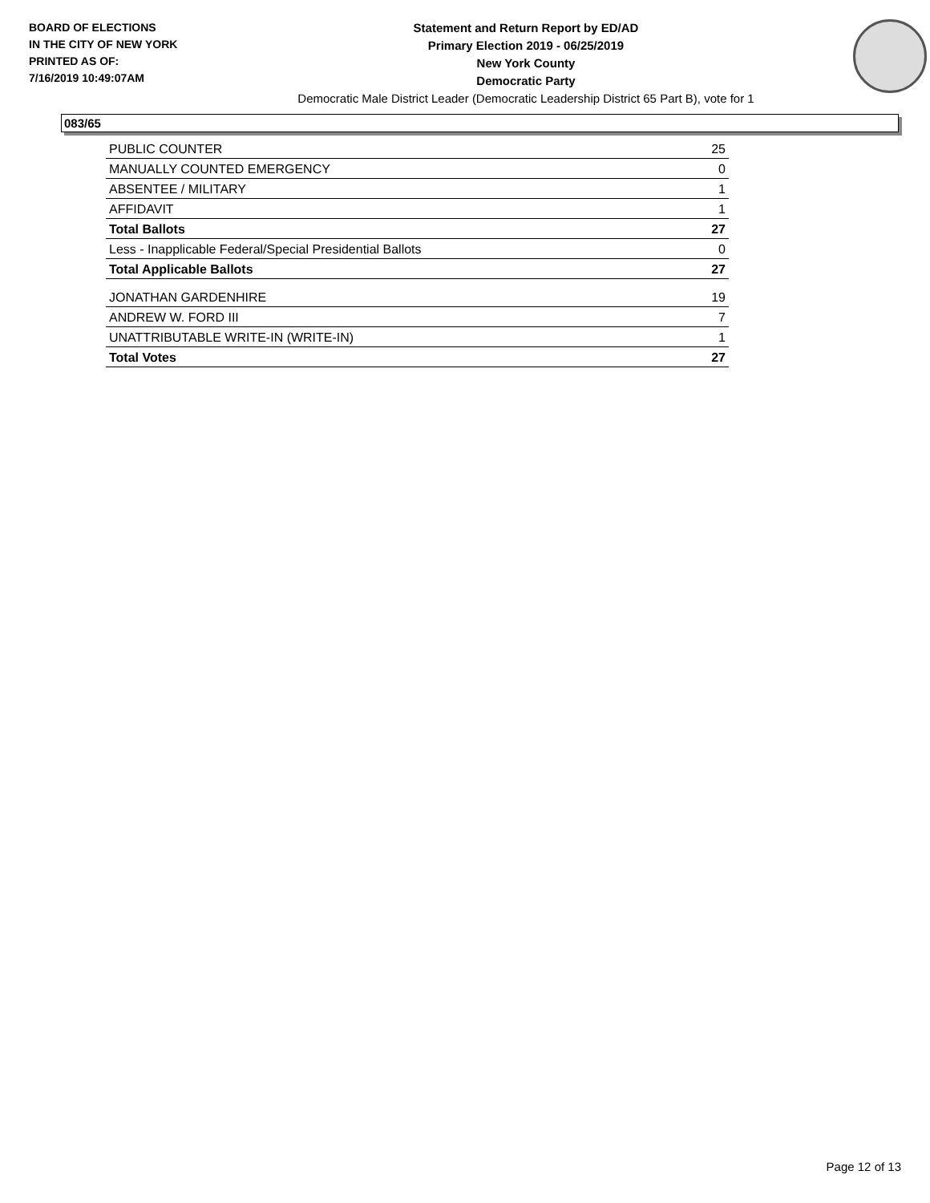BOARD OF ELECTIONS
IN THE CITY OF NEW YORK
PRINTED AS OF:
7/16/2019 10:49:07AM
Statement and Return Report by ED/AD
Primary Election 2019 - 06/25/2019
New York County
Democratic Party
Democratic Male District Leader (Democratic Leadership District 65 Part B), vote for 1
083/65
| PUBLIC COUNTER | 25 |
| MANUALLY COUNTED EMERGENCY | 0 |
| ABSENTEE / MILITARY | 1 |
| AFFIDAVIT | 1 |
| Total Ballots | 27 |
| Less - Inapplicable Federal/Special Presidential Ballots | 0 |
| Total Applicable Ballots | 27 |
| JONATHAN GARDENHIRE | 19 |
| ANDREW W. FORD III | 7 |
| UNATTRIBUTABLE WRITE-IN (WRITE-IN) | 1 |
| Total Votes | 27 |
Page 12 of 13